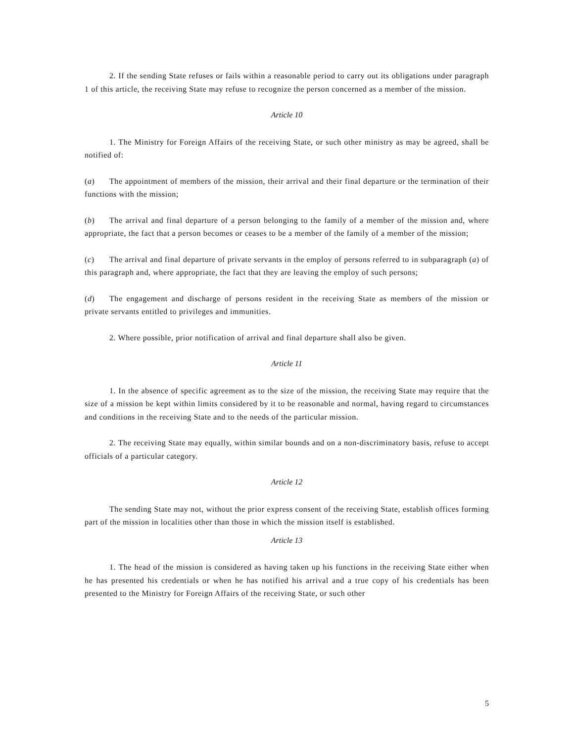2. If the sending State refuses or fails within a reasonable period to carry out its obligations under paragraph 1 of this article, the receiving State may refuse to recognize the person concerned as a member of the mission.
Article 10
1. The Ministry for Foreign Affairs of the receiving State, or such other ministry as may be agreed, shall be notified of:
(a) The appointment of members of the mission, their arrival and their final departure or the termination of their functions with the mission;
(b) The arrival and final departure of a person belonging to the family of a member of the mission and, where appropriate, the fact that a person becomes or ceases to be a member of the family of a member of the mission;
(c) The arrival and final departure of private servants in the employ of persons referred to in subparagraph (a) of this paragraph and, where appropriate, the fact that they are leaving the employ of such persons;
(d) The engagement and discharge of persons resident in the receiving State as members of the mission or private servants entitled to privileges and immunities.
2. Where possible, prior notification of arrival and final departure shall also be given.
Article 11
1. In the absence of specific agreement as to the size of the mission, the receiving State may require that the size of a mission be kept within limits considered by it to be reasonable and normal, having regard to circumstances and conditions in the receiving State and to the needs of the particular mission.
2. The receiving State may equally, within similar bounds and on a non-discriminatory basis, refuse to accept officials of a particular category.
Article 12
The sending State may not, without the prior express consent of the receiving State, establish offices forming part of the mission in localities other than those in which the mission itself is established.
Article 13
1. The head of the mission is considered as having taken up his functions in the receiving State either when he has presented his credentials or when he has notified his arrival and a true copy of his credentials has been presented to the Ministry for Foreign Affairs of the receiving State, or such other
5